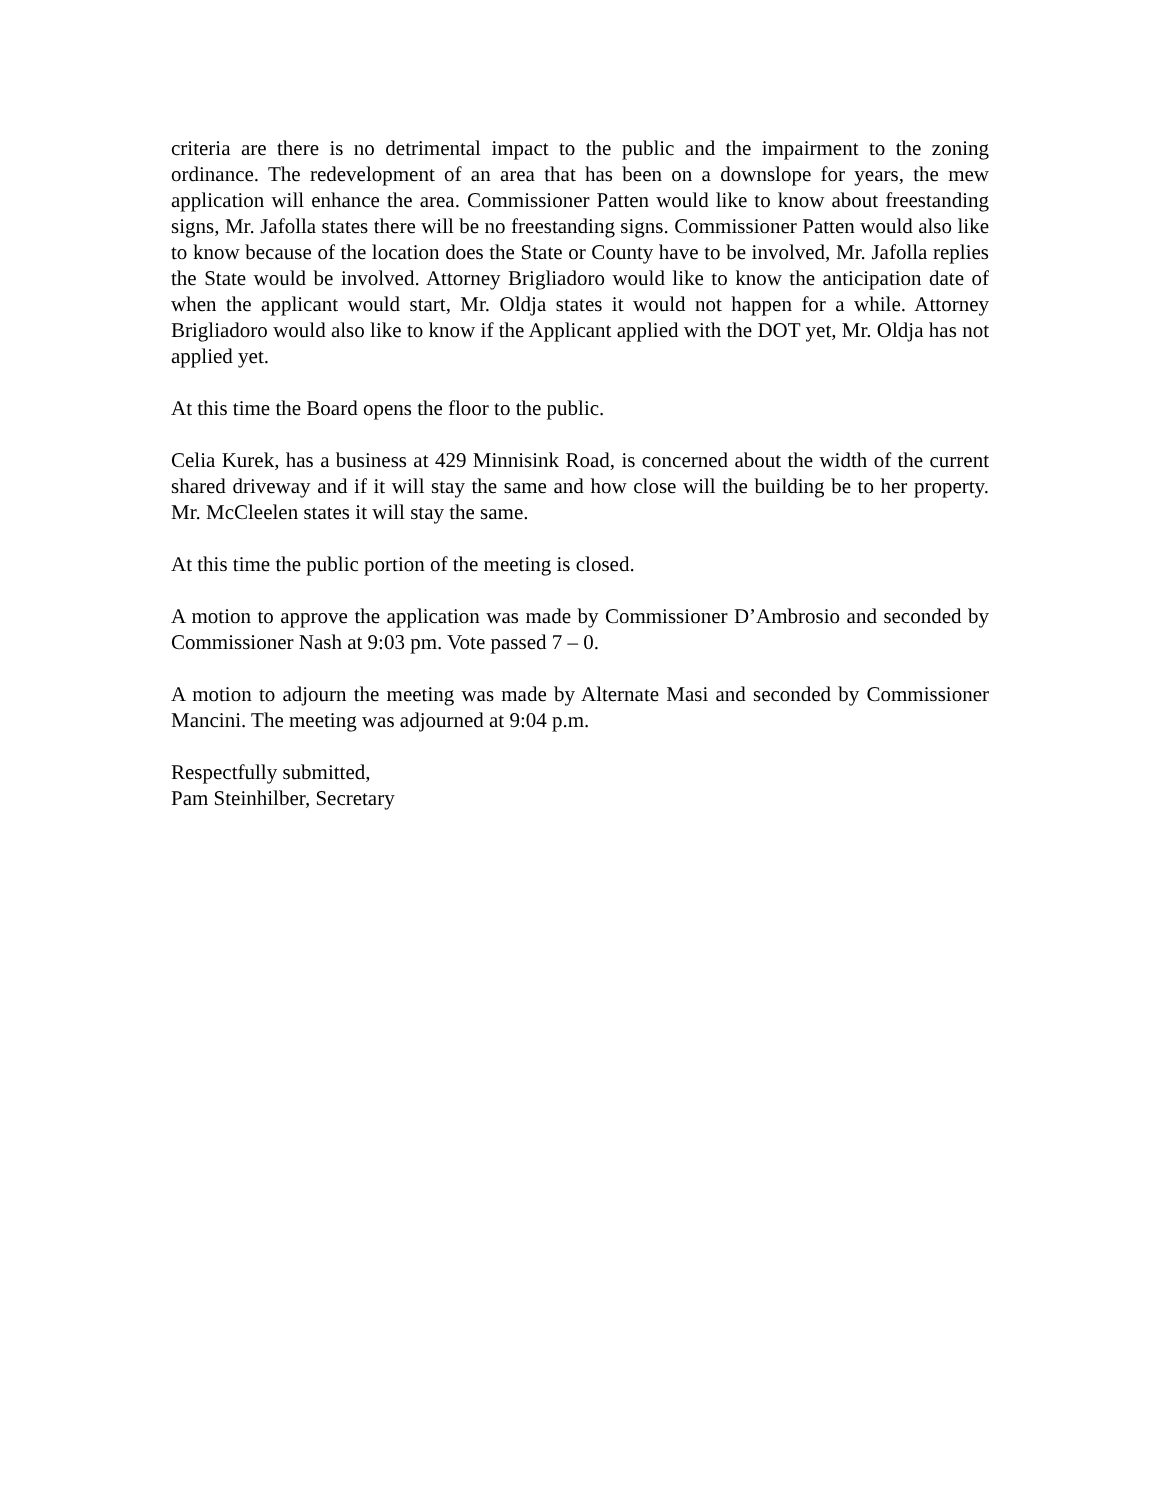criteria are there is no detrimental impact to the public and the impairment to the zoning ordinance. The redevelopment of an area that has been on a downslope for years, the mew application will enhance the area. Commissioner Patten would like to know about freestanding signs, Mr. Jafolla states there will be no freestanding signs. Commissioner Patten would also like to know because of the location does the State or County have to be involved, Mr. Jafolla replies the State would be involved. Attorney Brigliadoro would like to know the anticipation date of when the applicant would start, Mr. Oldja states it would not happen for a while. Attorney Brigliadoro would also like to know if the Applicant applied with the DOT yet, Mr. Oldja has not applied yet.
At this time the Board opens the floor to the public.
Celia Kurek, has a business at 429 Minnisink Road, is concerned about the width of the current shared driveway and if it will stay the same and how close will the building be to her property. Mr. McCleelen states it will stay the same.
At this time the public portion of the meeting is closed.
A motion to approve the application was made by Commissioner D’Ambrosio and seconded by Commissioner Nash at 9:03 pm. Vote passed 7 – 0.
A motion to adjourn the meeting was made by Alternate Masi and seconded by Commissioner Mancini. The meeting was adjourned at 9:04 p.m.
Respectfully submitted,
Pam Steinhilber, Secretary